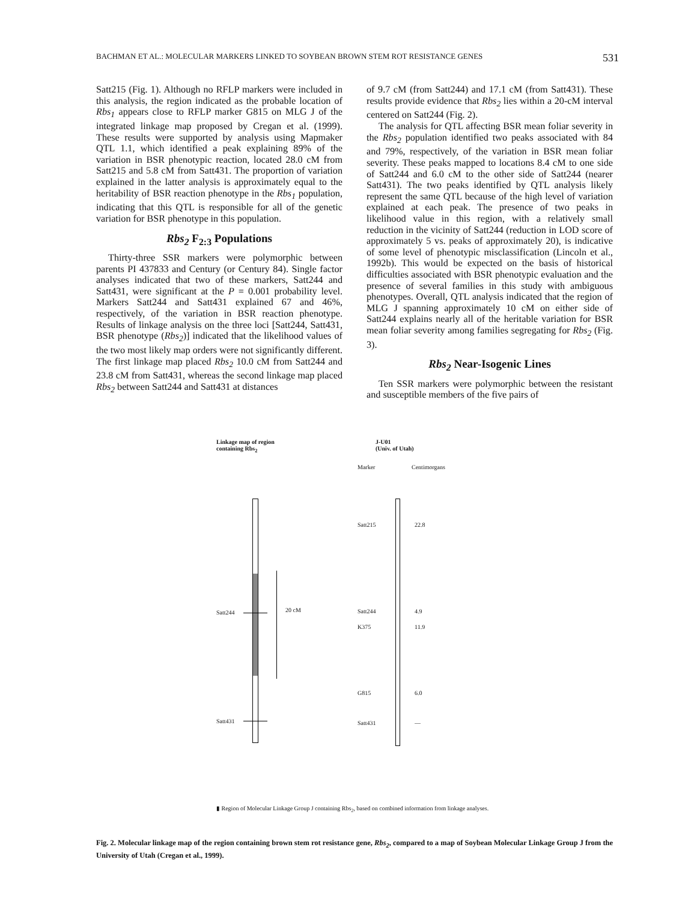BACHMAN ET AL.: MOLECULAR MARKERS LINKED TO SOYBEAN BROWN STEM ROT RESISTANCE GENES 531
Satt215 (Fig. 1). Although no RFLP markers were included in this analysis, the region indicated as the probable location of Rbs<sub>1</sub> appears close to RFLP marker G815 on MLG J of the integrated linkage map proposed by Cregan et al. (1999). These results were supported by analysis using Mapmaker QTL 1.1, which identified a peak explaining 89% of the variation in BSR phenotypic reaction, located 28.0 cM from Satt215 and 5.8 cM from Satt431. The proportion of variation explained in the latter analysis is approximately equal to the heritability of BSR reaction phenotype in the Rbs<sub>1</sub> population, indicating that this QTL is responsible for all of the genetic variation for BSR phenotype in this population.
Rbs<sub>2</sub> F<sub>2:3</sub> Populations
Thirty-three SSR markers were polymorphic between parents PI 437833 and Century (or Century 84). Single factor analyses indicated that two of these markers, Satt244 and Satt431, were significant at the P = 0.001 probability level. Markers Satt244 and Satt431 explained 67 and 46%, respectively, of the variation in BSR reaction phenotype. Results of linkage analysis on the three loci [Satt244, Satt431, BSR phenotype (Rbs<sub>2</sub>)] indicated that the likelihood values of the two most likely map orders were not significantly different. The first linkage map placed Rbs<sub>2</sub> 10.0 cM from Satt244 and 23.8 cM from Satt431, whereas the second linkage map placed Rbs<sub>2</sub> between Satt244 and Satt431 at distances
of 9.7 cM (from Satt244) and 17.1 cM (from Satt431). These results provide evidence that Rbs<sub>2</sub> lies within a 20-cM interval centered on Satt244 (Fig. 2).
The analysis for QTL affecting BSR mean foliar severity in the Rbs<sub>2</sub> population identified two peaks associated with 84 and 79%, respectively, of the variation in BSR mean foliar severity. These peaks mapped to locations 8.4 cM to one side of Satt244 and 6.0 cM to the other side of Satt244 (nearer Satt431). The two peaks identified by QTL analysis likely represent the same QTL because of the high level of variation explained at each peak. The presence of two peaks in likelihood value in this region, with a relatively small reduction in the vicinity of Satt244 (reduction in LOD score of approximately 5 vs. peaks of approximately 20), is indicative of some level of phenotypic misclassification (Lincoln et al., 1992b). This would be expected on the basis of historical difficulties associated with BSR phenotypic evaluation and the presence of several families in this study with ambiguous phenotypes. Overall, QTL analysis indicated that the region of MLG J spanning approximately 10 cM on either side of Satt244 explains nearly all of the heritable variation for BSR mean foliar severity among families segregating for Rbs<sub>2</sub> (Fig. 3).
Rbs<sub>2</sub> Near-Isogenic Lines
Ten SSR markers were polymorphic between the resistant and susceptible members of the five pairs of
Linkage map of region
containing Rbs<sub>2</sub>
J-U01
(Univ. of Utah)
Marker Centimorgans
20 cM
Satt244
Satt431
Satt215 22.8
Satt244 4.9
K375 11.9
G815 6.0
Satt431 —
▮ Region of Molecular Linkage Group J containing Rbs<sub>2</sub>, based on combined information from linkage analyses.
Fig. 2. Molecular linkage map of the region containing brown stem rot resistance gene, Rbs<sub>2</sub>, compared to a map of Soybean Molecular Linkage Group J from the University of Utah (Cregan et al., 1999).